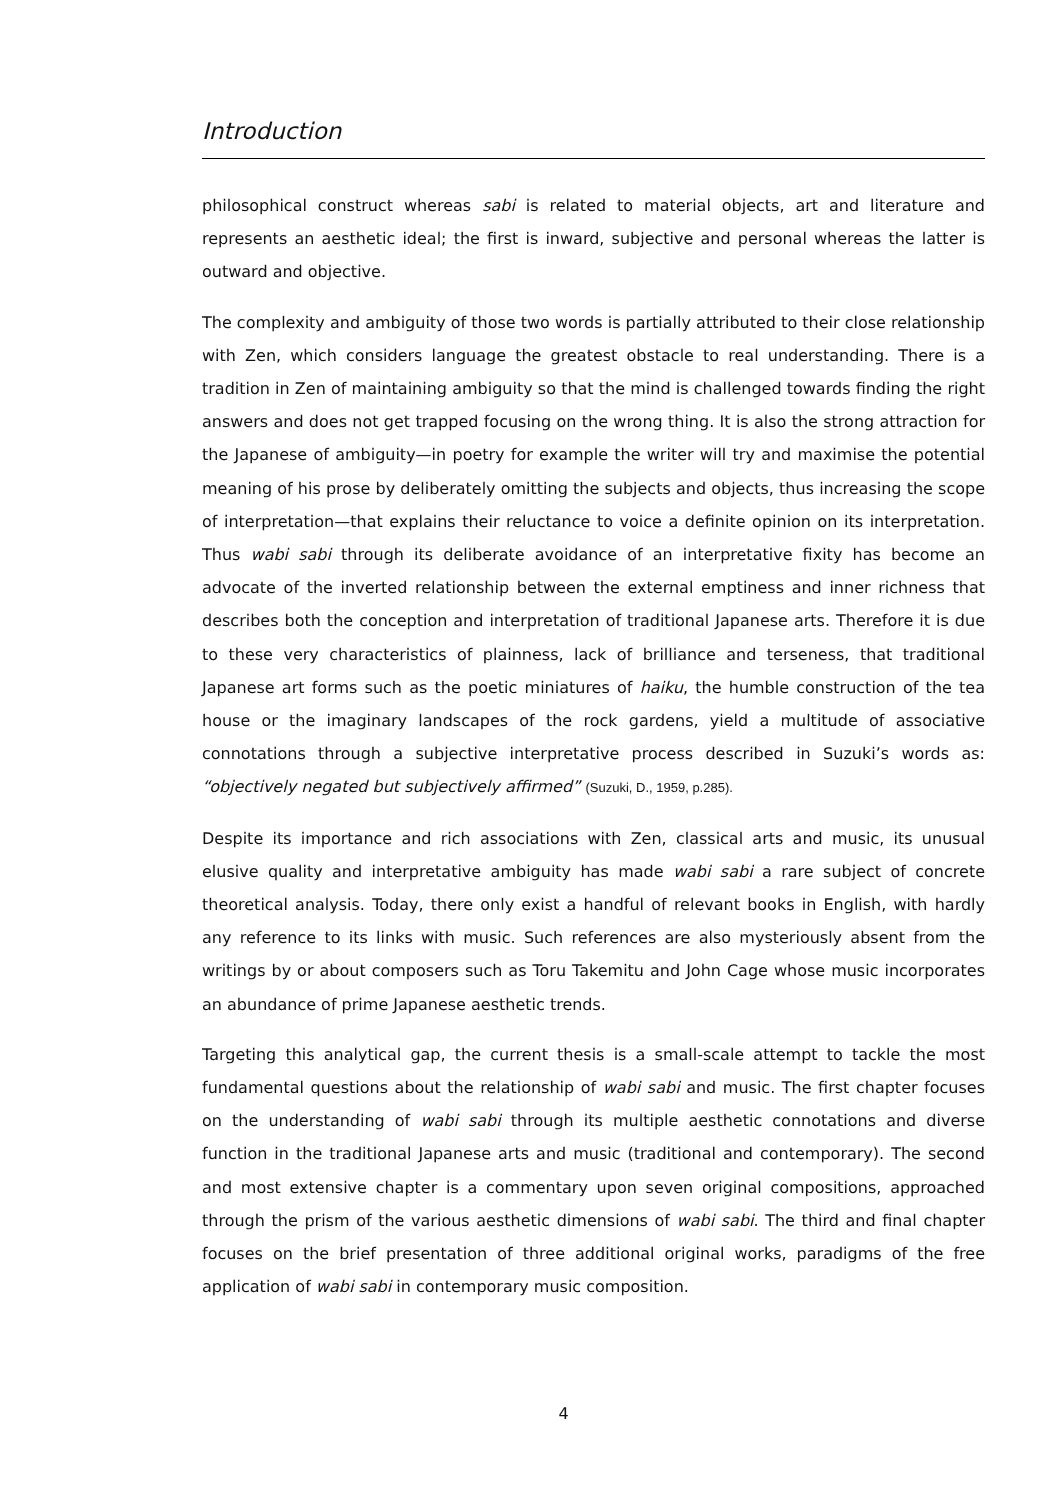Introduction
philosophical construct whereas sabi is related to material objects, art and literature and represents an aesthetic ideal; the first is inward, subjective and personal whereas the latter is outward and objective.
The complexity and ambiguity of those two words is partially attributed to their close relationship with Zen, which considers language the greatest obstacle to real understanding. There is a tradition in Zen of maintaining ambiguity so that the mind is challenged towards finding the right answers and does not get trapped focusing on the wrong thing. It is also the strong attraction for the Japanese of ambiguity—in poetry for example the writer will try and maximise the potential meaning of his prose by deliberately omitting the subjects and objects, thus increasing the scope of interpretation—that explains their reluctance to voice a definite opinion on its interpretation. Thus wabi sabi through its deliberate avoidance of an interpretative fixity has become an advocate of the inverted relationship between the external emptiness and inner richness that describes both the conception and interpretation of traditional Japanese arts. Therefore it is due to these very characteristics of plainness, lack of brilliance and terseness, that traditional Japanese art forms such as the poetic miniatures of haiku, the humble construction of the tea house or the imaginary landscapes of the rock gardens, yield a multitude of associative connotations through a subjective interpretative process described in Suzuki’s words as: “objectively negated but subjectively affirmed” (Suzuki, D., 1959, p.285).
Despite its importance and rich associations with Zen, classical arts and music, its unusual elusive quality and interpretative ambiguity has made wabi sabi a rare subject of concrete theoretical analysis. Today, there only exist a handful of relevant books in English, with hardly any reference to its links with music. Such references are also mysteriously absent from the writings by or about composers such as Toru Takemitu and John Cage whose music incorporates an abundance of prime Japanese aesthetic trends.
Targeting this analytical gap, the current thesis is a small-scale attempt to tackle the most fundamental questions about the relationship of wabi sabi and music. The first chapter focuses on the understanding of wabi sabi through its multiple aesthetic connotations and diverse function in the traditional Japanese arts and music (traditional and contemporary). The second and most extensive chapter is a commentary upon seven original compositions, approached through the prism of the various aesthetic dimensions of wabi sabi. The third and final chapter focuses on the brief presentation of three additional original works, paradigms of the free application of wabi sabi in contemporary music composition.
4